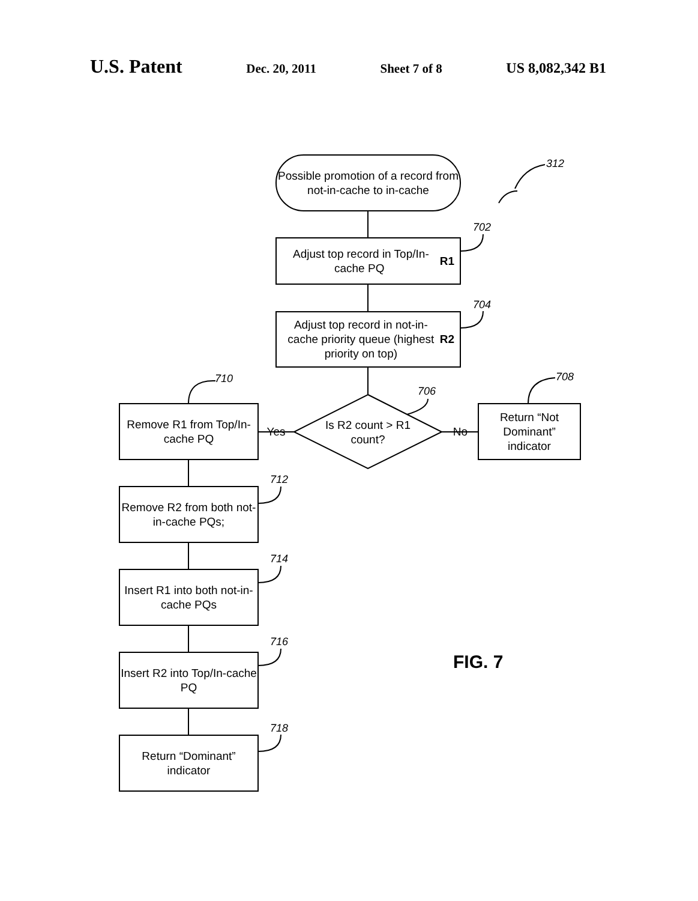U.S. Patent Dec. 20, 2011 Sheet 7 of 8 US 8,082,342 B1
312
Possible promotion of a record from not-in-cache to in-cache
702
Adjust top record in Top/In-cache PQ R1
704
Adjust top record in not-in-cache priority queue (highest priority on top) R2
710
706
708
Remove R1 from Top/In-cache PQ
Yes
Is R2 count > R1 count?
No
Return “Not Dominant” indicator
712
Remove R2 from both not-in-cache PQs;
714
Insert R1 into both not-in-cache PQs
716
Insert R2 into Top/In-cache PQ
718
Return “Dominant” indicator
FIG. 7